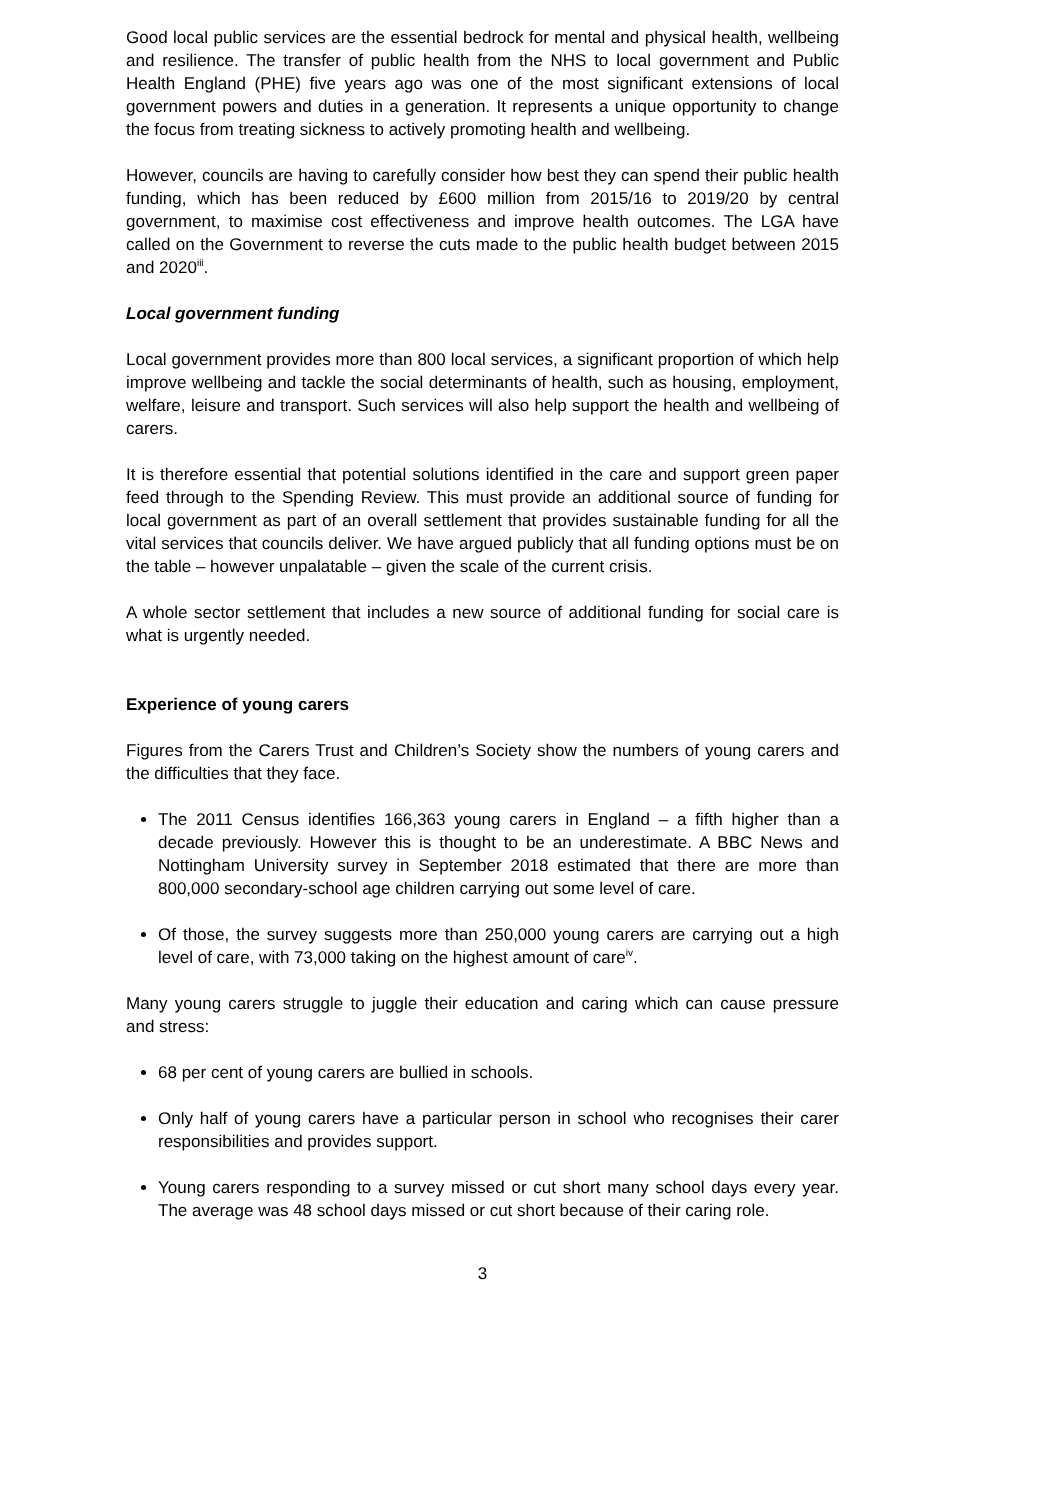Good local public services are the essential bedrock for mental and physical health, wellbeing and resilience. The transfer of public health from the NHS to local government and Public Health England (PHE) five years ago was one of the most significant extensions of local government powers and duties in a generation. It represents a unique opportunity to change the focus from treating sickness to actively promoting health and wellbeing.
However, councils are having to carefully consider how best they can spend their public health funding, which has been reduced by £600 million from 2015/16 to 2019/20 by central government, to maximise cost effectiveness and improve health outcomes. The LGA have called on the Government to reverse the cuts made to the public health budget between 2015 and 2020<sup>iii</sup>.
Local government funding
Local government provides more than 800 local services, a significant proportion of which help improve wellbeing and tackle the social determinants of health, such as housing, employment, welfare, leisure and transport. Such services will also help support the health and wellbeing of carers.
It is therefore essential that potential solutions identified in the care and support green paper feed through to the Spending Review. This must provide an additional source of funding for local government as part of an overall settlement that provides sustainable funding for all the vital services that councils deliver. We have argued publicly that all funding options must be on the table – however unpalatable – given the scale of the current crisis.
A whole sector settlement that includes a new source of additional funding for social care is what is urgently needed.
Experience of young carers
Figures from the Carers Trust and Children’s Society show the numbers of young carers and the difficulties that they face.
The 2011 Census identifies 166,363 young carers in England – a fifth higher than a decade previously. However this is thought to be an underestimate. A BBC News and Nottingham University survey in September 2018 estimated that there are more than 800,000 secondary-school age children carrying out some level of care.
Of those, the survey suggests more than 250,000 young carers are carrying out a high level of care, with 73,000 taking on the highest amount of care<sup>iv</sup>.
Many young carers struggle to juggle their education and caring which can cause pressure and stress:
68 per cent of young carers are bullied in schools.
Only half of young carers have a particular person in school who recognises their carer responsibilities and provides support.
Young carers responding to a survey missed or cut short many school days every year. The average was 48 school days missed or cut short because of their caring role.
3